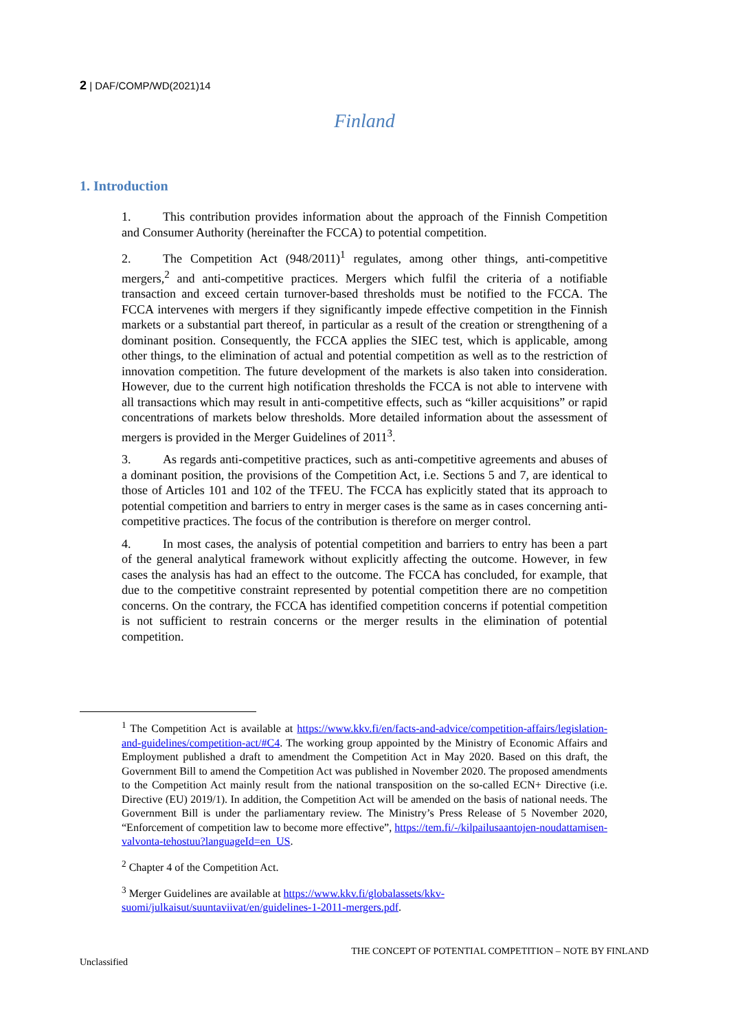2 | DAF/COMP/WD(2021)14
Finland
1. Introduction
1. This contribution provides information about the approach of the Finnish Competition and Consumer Authority (hereinafter the FCCA) to potential competition.
2. The Competition Act (948/2011)<sup>1</sup> regulates, among other things, anti-competitive mergers,<sup>2</sup> and anti-competitive practices. Mergers which fulfil the criteria of a notifiable transaction and exceed certain turnover-based thresholds must be notified to the FCCA. The FCCA intervenes with mergers if they significantly impede effective competition in the Finnish markets or a substantial part thereof, in particular as a result of the creation or strengthening of a dominant position. Consequently, the FCCA applies the SIEC test, which is applicable, among other things, to the elimination of actual and potential competition as well as to the restriction of innovation competition. The future development of the markets is also taken into consideration. However, due to the current high notification thresholds the FCCA is not able to intervene with all transactions which may result in anti-competitive effects, such as “killer acquisitions” or rapid concentrations of markets below thresholds. More detailed information about the assessment of mergers is provided in the Merger Guidelines of 2011<sup>3</sup>.
3. As regards anti-competitive practices, such as anti-competitive agreements and abuses of a dominant position, the provisions of the Competition Act, i.e. Sections 5 and 7, are identical to those of Articles 101 and 102 of the TFEU. The FCCA has explicitly stated that its approach to potential competition and barriers to entry in merger cases is the same as in cases concerning anti-competitive practices. The focus of the contribution is therefore on merger control.
4. In most cases, the analysis of potential competition and barriers to entry has been a part of the general analytical framework without explicitly affecting the outcome. However, in few cases the analysis has had an effect to the outcome. The FCCA has concluded, for example, that due to the competitive constraint represented by potential competition there are no competition concerns. On the contrary, the FCCA has identified competition concerns if potential competition is not sufficient to restrain concerns or the merger results in the elimination of potential competition.
<sup>1</sup> The Competition Act is available at https://www.kkv.fi/en/facts-and-advice/competition-affairs/legislation-and-guidelines/competition-act/#C4. The working group appointed by the Ministry of Economic Affairs and Employment published a draft to amendment the Competition Act in May 2020. Based on this draft, the Government Bill to amend the Competition Act was published in November 2020. The proposed amendments to the Competition Act mainly result from the national transposition on the so-called ECN+ Directive (i.e. Directive (EU) 2019/1). In addition, the Competition Act will be amended on the basis of national needs. The Government Bill is under the parliamentary review. The Ministry’s Press Release of 5 November 2020, “Enforcement of competition law to become more effective”, https://tem.fi/-/kilpailusaantojen-noudattamisen-valvonta-tehostuu?languageId=en_US.
<sup>2</sup> Chapter 4 of the Competition Act.
<sup>3</sup> Merger Guidelines are available at https://www.kkv.fi/globalassets/kkv-suomi/julkaisut/suuntaviivat/en/guidelines-1-2011-mergers.pdf.
THE CONCEPT OF POTENTIAL COMPETITION – NOTE BY FINLAND
Unclassified